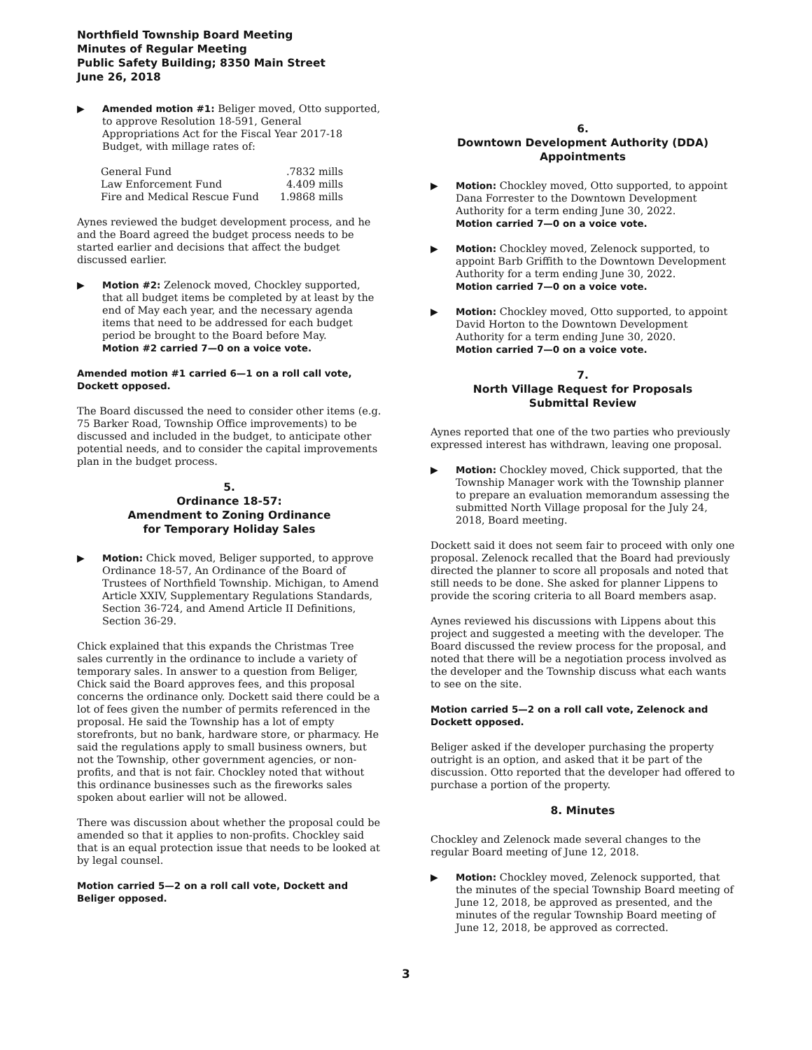Northfield Township Board Meeting
Minutes of Regular Meeting
Public Safety Building; 8350 Main Street
June 26, 2018
▶ Amended motion #1: Beliger moved, Otto supported, to approve Resolution 18-591, General Appropriations Act for the Fiscal Year 2017-18 Budget, with millage rates of:
| General Fund | .7832 mills |
| Law Enforcement Fund | 4.409 mills |
| Fire and Medical Rescue Fund | 1.9868 mills |
Aynes reviewed the budget development process, and he and the Board agreed the budget process needs to be started earlier and decisions that affect the budget discussed earlier.
▶ Motion #2: Zelenock moved, Chockley supported, that all budget items be completed by at least by the end of May each year, and the necessary agenda items that need to be addressed for each budget period be brought to the Board before May.
Motion #2 carried 7—0 on a voice vote.
Amended motion #1 carried 6—1 on a roll call vote, Dockett opposed.
The Board discussed the need to consider other items (e.g. 75 Barker Road, Township Office improvements) to be discussed and included in the budget, to anticipate other potential needs, and to consider the capital improvements plan in the budget process.
5.
Ordinance 18-57:
Amendment to Zoning Ordinance
for Temporary Holiday Sales
▶ Motion: Chick moved, Beliger supported, to approve Ordinance 18-57, An Ordinance of the Board of Trustees of Northfield Township. Michigan, to Amend Article XXIV, Supplementary Regulations Standards, Section 36-724, and Amend Article II Definitions, Section 36-29.
Chick explained that this expands the Christmas Tree sales currently in the ordinance to include a variety of temporary sales. In answer to a question from Beliger, Chick said the Board approves fees, and this proposal concerns the ordinance only. Dockett said there could be a lot of fees given the number of permits referenced in the proposal. He said the Township has a lot of empty storefronts, but no bank, hardware store, or pharmacy. He said the regulations apply to small business owners, but not the Township, other government agencies, or non-profits, and that is not fair. Chockley noted that without this ordinance businesses such as the fireworks sales spoken about earlier will not be allowed.
There was discussion about whether the proposal could be amended so that it applies to non-profits. Chockley said that is an equal protection issue that needs to be looked at by legal counsel.
Motion carried 5—2 on a roll call vote, Dockett and Beliger opposed.
6.
Downtown Development Authority (DDA)
Appointments
▶ Motion: Chockley moved, Otto supported, to appoint Dana Forrester to the Downtown Development Authority for a term ending June 30, 2022.
Motion carried 7—0 on a voice vote.
▶ Motion: Chockley moved, Zelenock supported, to appoint Barb Griffith to the Downtown Development Authority for a term ending June 30, 2022.
Motion carried 7—0 on a voice vote.
▶ Motion: Chockley moved, Otto supported, to appoint David Horton to the Downtown Development Authority for a term ending June 30, 2020.
Motion carried 7—0 on a voice vote.
7.
North Village Request for Proposals
Submittal Review
Aynes reported that one of the two parties who previously expressed interest has withdrawn, leaving one proposal.
▶ Motion: Chockley moved, Chick supported, that the Township Manager work with the Township planner to prepare an evaluation memorandum assessing the submitted North Village proposal for the July 24, 2018, Board meeting.
Dockett said it does not seem fair to proceed with only one proposal. Zelenock recalled that the Board had previously directed the planner to score all proposals and noted that still needs to be done. She asked for planner Lippens to provide the scoring criteria to all Board members asap.
Aynes reviewed his discussions with Lippens about this project and suggested a meeting with the developer. The Board discussed the review process for the proposal, and noted that there will be a negotiation process involved as the developer and the Township discuss what each wants to see on the site.
Motion carried 5—2 on a roll call vote, Zelenock and Dockett opposed.
Beliger asked if the developer purchasing the property outright is an option, and asked that it be part of the discussion. Otto reported that the developer had offered to purchase a portion of the property.
8. Minutes
Chockley and Zelenock made several changes to the regular Board meeting of June 12, 2018.
▶ Motion: Chockley moved, Zelenock supported, that the minutes of the special Township Board meeting of June 12, 2018, be approved as presented, and the minutes of the regular Township Board meeting of June 12, 2018, be approved as corrected.
3